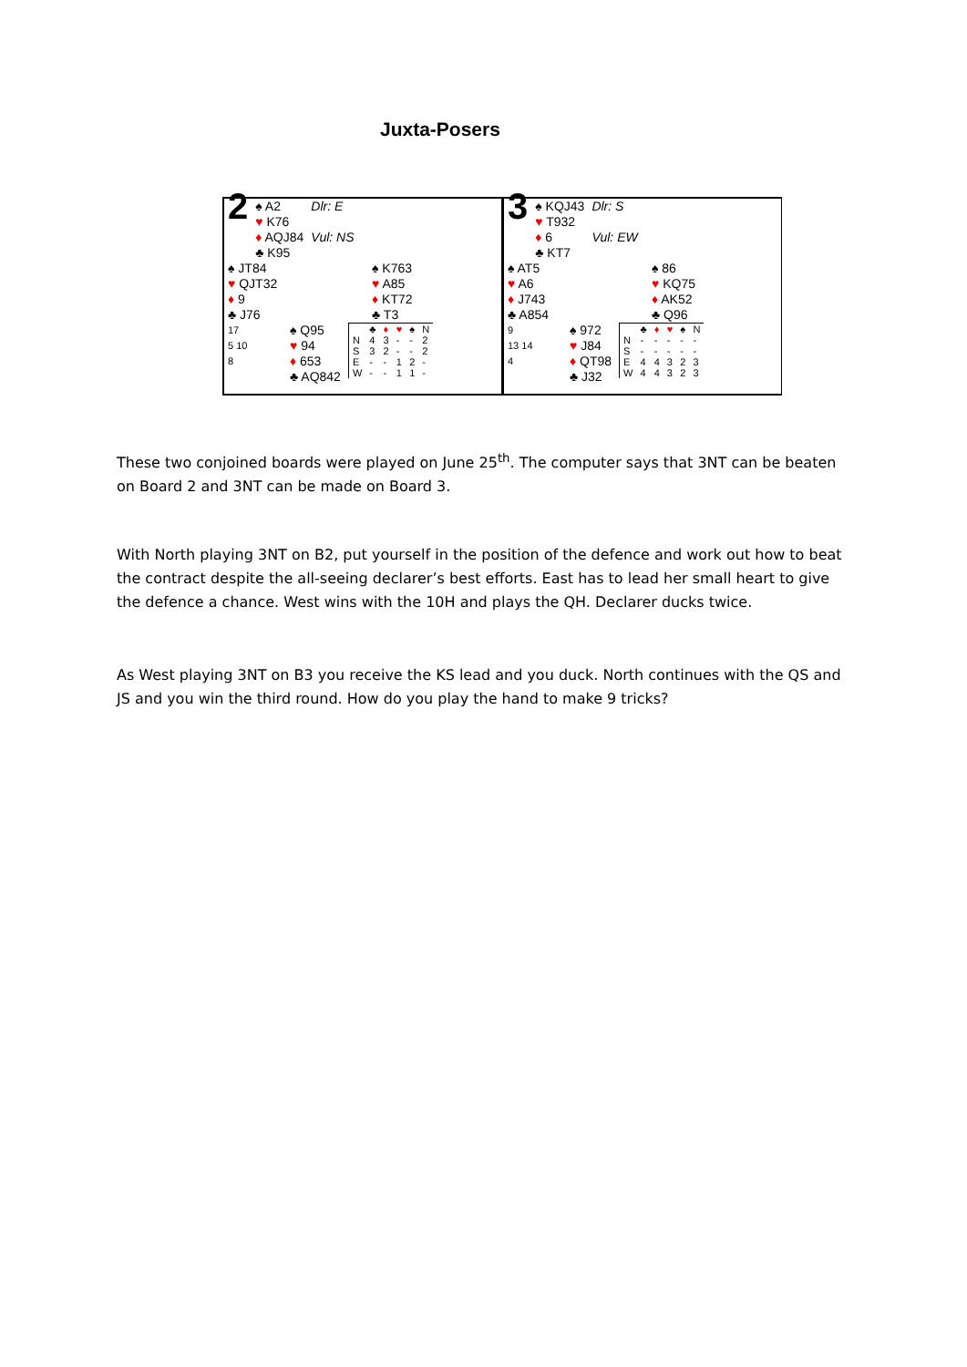Juxta-Posers
| 2 | ♠ A2 ♥ K76 ♦ AQJ84 ♣ K95 | Dlr: E Vul: NS |
| ♠ JT84 ♥ QJT32 ♦ 9 ♣ J76 | ♠ K763 ♥ A85 ♦ KT72 ♣ T3 |
| 17 5 10 8 | ♠ Q95 ♥ 94 ♦ 653 ♣ AQ842 | / / ♣ / ♦ / ♥ / ♠ / N / / N / 4 / 3 / - / - / 2 / / S / 3 / 2 / - / - / 2 / / E / - / - / 1 / 2 / - / / W / - / - / 1 / 1 / - / |
| 3 | ♠ KQJ43 ♥ T932 ♦ 6 ♣ KT7 | Dlr: S Vul: EW |
| ♠ AT5 ♥ A6 ♦ J743 ♣ A854 | ♠ 86 ♥ KQ75 ♦ AK52 ♣ Q96 |
| 9 13 14 4 | ♠ 972 ♥ J84 ♦ QT98 ♣ J32 | / / ♣ / ♦ / ♥ / ♠ / N / / N / - / - / - / - / - / / S / - / - / - / - / - / / E / 4 / 4 / 3 / 2 / 3 / / W / 4 / 4 / 3 / 2 / 3 / |
These two conjoined boards were played on June 25<sup>th</sup>. The computer says that 3NT can be beaten on Board 2 and 3NT can be made on Board 3.
With North playing 3NT on B2, put yourself in the position of the defence and work out how to beat the contract despite the all-seeing declarer’s best efforts. East has to lead her small heart to give the defence a chance. West wins with the 10H and plays the QH. Declarer ducks twice.
As West playing 3NT on B3 you receive the KS lead and you duck. North continues with the QS and JS and you win the third round. How do you play the hand to make 9 tricks?